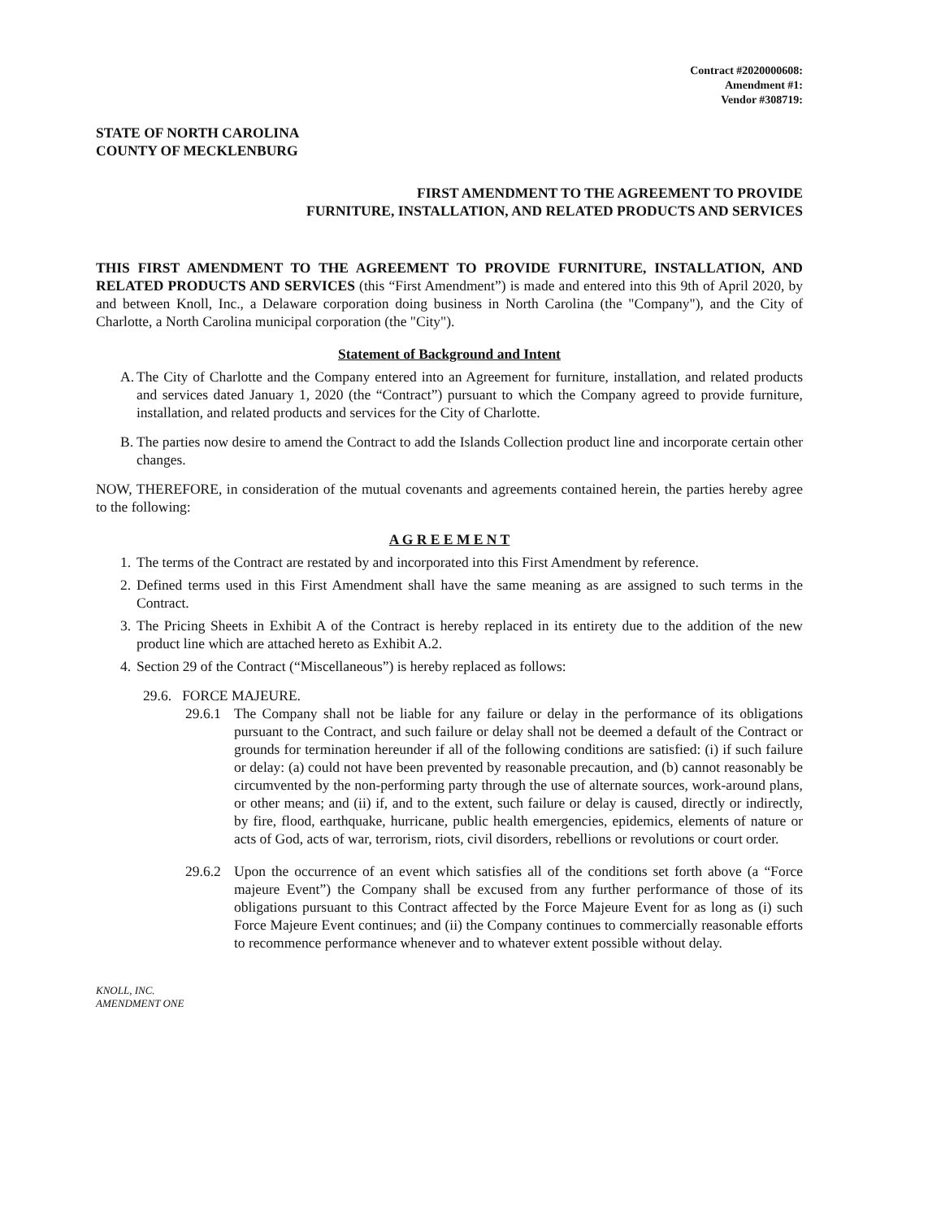Contract #2020000608:
Amendment #1:
Vendor #308719:
STATE OF NORTH CAROLINA
COUNTY OF MECKLENBURG
FIRST AMENDMENT TO THE AGREEMENT TO PROVIDE
FURNITURE, INSTALLATION, AND RELATED PRODUCTS AND SERVICES
THIS FIRST AMENDMENT TO THE AGREEMENT TO PROVIDE FURNITURE, INSTALLATION, AND RELATED PRODUCTS AND SERVICES (this “First Amendment”) is made and entered into this 9th of April 2020, by and between Knoll, Inc., a Delaware corporation doing business in North Carolina (the "Company"), and the City of Charlotte, a North Carolina municipal corporation (the "City").
Statement of Background and Intent
A.
The City of Charlotte and the Company entered into an Agreement for furniture, installation, and related products and services dated January 1, 2020 (the “Contract”) pursuant to which the Company agreed to provide furniture, installation, and related products and services for the City of Charlotte.
B.
The parties now desire to amend the Contract to add the Islands Collection product line and incorporate certain other changes.
NOW, THEREFORE, in consideration of the mutual covenants and agreements contained herein, the parties hereby agree to the following:
A G R E E M E N T
1.
The terms of the Contract are restated by and incorporated into this First Amendment by reference.
2.
Defined terms used in this First Amendment shall have the same meaning as are assigned to such terms in the Contract.
3.
The Pricing Sheets in Exhibit A of the Contract is hereby replaced in its entirety due to the addition of the new product line which are attached hereto as Exhibit A.2.
4.
Section 29 of the Contract (“Miscellaneous”) is hereby replaced as follows:
29.6. FORCE MAJEURE.
29.6.1
The Company shall not be liable for any failure or delay in the performance of its obligations pursuant to the Contract, and such failure or delay shall not be deemed a default of the Contract or grounds for termination hereunder if all of the following conditions are satisfied: (i) if such failure or delay: (a) could not have been prevented by reasonable precaution, and (b) cannot reasonably be circumvented by the non-performing party through the use of alternate sources, work-around plans, or other means; and (ii) if, and to the extent, such failure or delay is caused, directly or indirectly, by fire, flood, earthquake, hurricane, public health emergencies, epidemics, elements of nature or acts of God, acts of war, terrorism, riots, civil disorders, rebellions or revolutions or court order.
29.6.2
Upon the occurrence of an event which satisfies all of the conditions set forth above (a “Force majeure Event”) the Company shall be excused from any further performance of those of its obligations pursuant to this Contract affected by the Force Majeure Event for as long as (i) such Force Majeure Event continues; and (ii) the Company continues to commercially reasonable efforts to recommence performance whenever and to whatever extent possible without delay.
KNOLL, INC.
AMENDMENT ONE